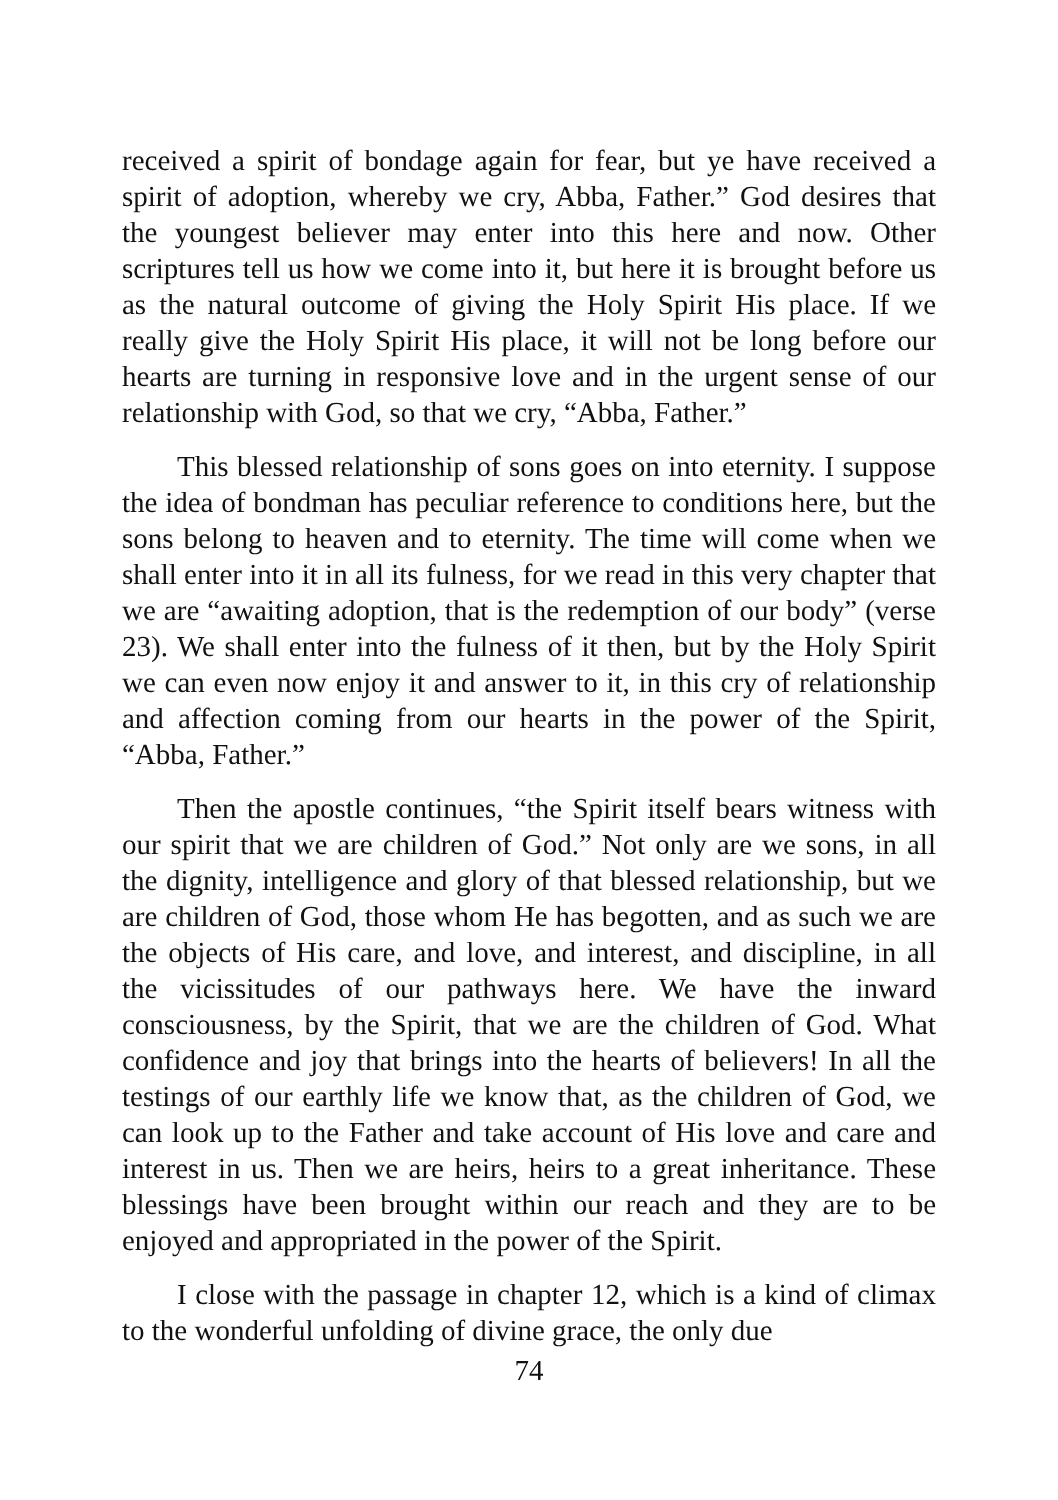received a spirit of bondage again for fear, but ye have received a spirit of adoption, whereby we cry, Abba, Father.” God desires that the youngest believer may enter into this here and now. Other scriptures tell us how we come into it, but here it is brought before us as the natural outcome of giving the Holy Spirit His place. If we really give the Holy Spirit His place, it will not be long before our hearts are turning in responsive love and in the urgent sense of our relationship with God, so that we cry, “Abba, Father.”
This blessed relationship of sons goes on into eternity. I suppose the idea of bondman has peculiar reference to conditions here, but the sons belong to heaven and to eternity. The time will come when we shall enter into it in all its fulness, for we read in this very chapter that we are “awaiting adoption, that is the redemption of our body” (verse 23). We shall enter into the fulness of it then, but by the Holy Spirit we can even now enjoy it and answer to it, in this cry of relationship and affection coming from our hearts in the power of the Spirit, “Abba, Father.”
Then the apostle continues, “the Spirit itself bears witness with our spirit that we are children of God.” Not only are we sons, in all the dignity, intelligence and glory of that blessed relationship, but we are children of God, those whom He has begotten, and as such we are the objects of His care, and love, and interest, and discipline, in all the vicissitudes of our pathways here. We have the inward consciousness, by the Spirit, that we are the children of God. What confidence and joy that brings into the hearts of believers! In all the testings of our earthly life we know that, as the children of God, we can look up to the Father and take account of His love and care and interest in us. Then we are heirs, heirs to a great inheritance. These blessings have been brought within our reach and they are to be enjoyed and appropriated in the power of the Spirit.
I close with the passage in chapter 12, which is a kind of climax to the wonderful unfolding of divine grace, the only due
74